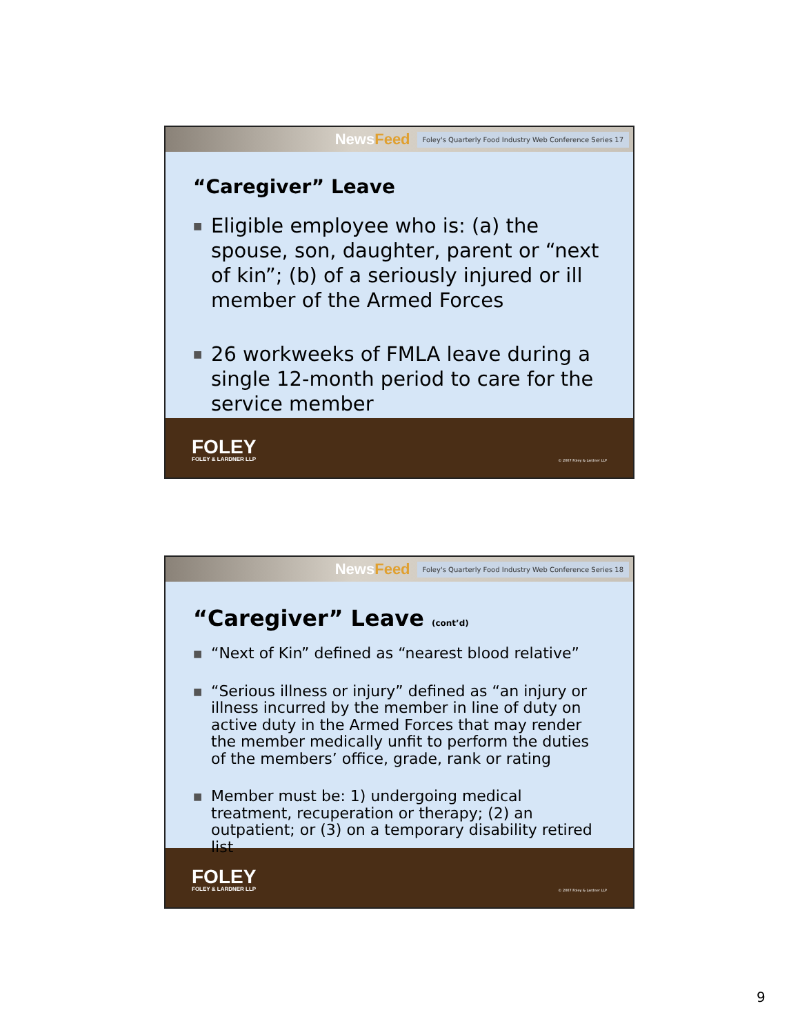NewsFeed
Foley's Quarterly Food Industry Web Conference Series 17
“Caregiver” Leave
■ Eligible employee who is: (a) the spouse, son, daughter, parent or “next of kin”; (b) of a seriously injured or ill member of the Armed Forces
■ 26 workweeks of FMLA leave during a single 12-month period to care for the service member
FOLEY
FOLEY & LARDNER LLP
© 2007 Foley & Lardner LLP
NewsFeed
Foley's Quarterly Food Industry Web Conference Series 18
“Caregiver” Leave (cont’d)
■ “Next of Kin” defined as “nearest blood relative”
■ “Serious illness or injury” defined as “an injury or illness incurred by the member in line of duty on active duty in the Armed Forces that may render the member medically unfit to perform the duties of the members’ office, grade, rank or rating
■ Member must be: 1) undergoing medical treatment, recuperation or therapy; (2) an outpatient; or (3) on a temporary disability retired list
FOLEY
FOLEY & LARDNER LLP
© 2007 Foley & Lardner LLP
9